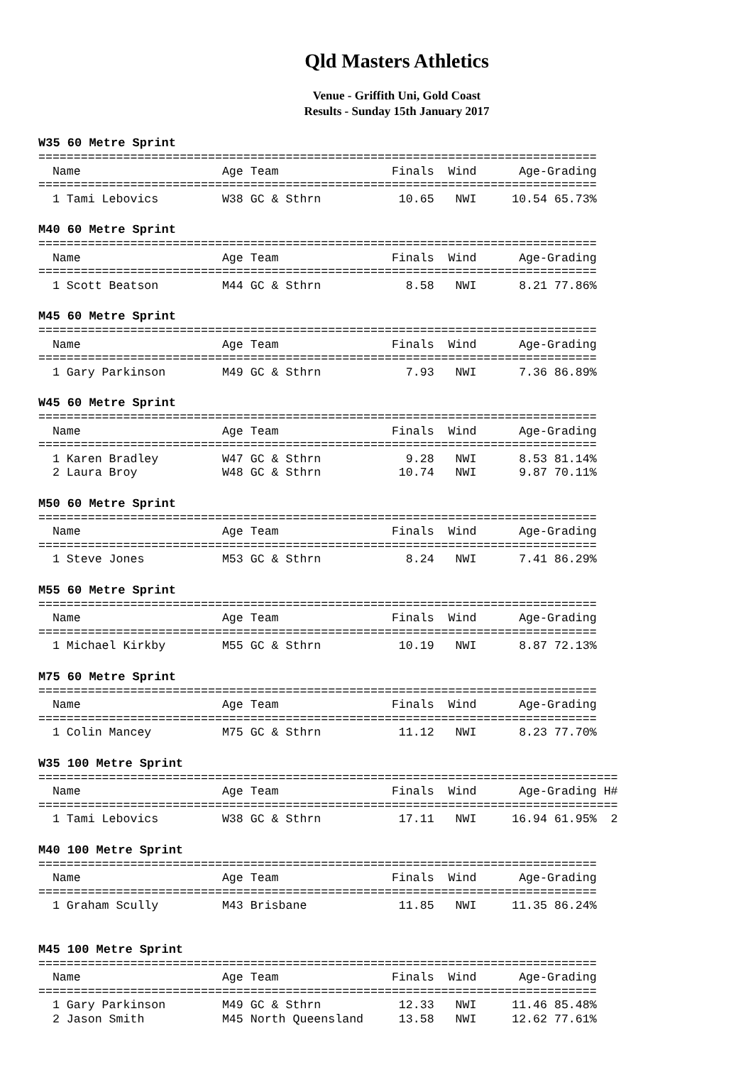Qld Masters Athletics
Venue - Griffith Uni, Gold Coast
Results - Sunday 15th January 2017
W35 60 Metre Sprint
===============================================================================
  Name                    Age Team                Finals  Wind      Age-Grading
===============================================================================
  1 Tami Lebovics         W38 GC & Sthrn           10.65   NWI     10.54 65.73%
M40 60 Metre Sprint
===============================================================================
  Name                    Age Team                Finals  Wind      Age-Grading
===============================================================================
  1 Scott Beatson         M44 GC & Sthrn            8.58   NWI      8.21 77.86%
M45 60 Metre Sprint
===============================================================================
  Name                    Age Team                Finals  Wind      Age-Grading
===============================================================================
  1 Gary Parkinson        M49 GC & Sthrn            7.93   NWI      7.36 86.89%
W45 60 Metre Sprint
===============================================================================
  Name                    Age Team                Finals  Wind      Age-Grading
===============================================================================
  1 Karen Bradley         W47 GC & Sthrn            9.28   NWI      8.53 81.14%
  2 Laura Broy            W48 GC & Sthrn           10.74   NWI      9.87 70.11%
M50 60 Metre Sprint
===============================================================================
  Name                    Age Team                Finals  Wind      Age-Grading
===============================================================================
  1 Steve Jones           M53 GC & Sthrn            8.24   NWI      7.41 86.29%
M55 60 Metre Sprint
===============================================================================
  Name                    Age Team                Finals  Wind      Age-Grading
===============================================================================
  1 Michael Kirkby        M55 GC & Sthrn           10.19   NWI      8.87 72.13%
M75 60 Metre Sprint
===============================================================================
  Name                    Age Team                Finals  Wind      Age-Grading
===============================================================================
  1 Colin Mancey          M75 GC & Sthrn           11.12   NWI      8.23 77.70%
W35 100 Metre Sprint
==================================================================================
  Name                    Age Team                Finals  Wind      Age-Grading H#
==================================================================================
  1 Tami Lebovics         W38 GC & Sthrn           17.11   NWI     16.94 61.95%  2
M40 100 Metre Sprint
===============================================================================
  Name                    Age Team                Finals  Wind      Age-Grading
===============================================================================
  1 Graham Scully         M43 Brisbane             11.85   NWI     11.35 86.24%
M45 100 Metre Sprint
===============================================================================
  Name                    Age Team                Finals  Wind      Age-Grading
===============================================================================
  1 Gary Parkinson        M49 GC & Sthrn           12.33   NWI     11.46 85.48%
  2 Jason Smith           M45 North Queensland     13.58   NWI     12.62 77.61%